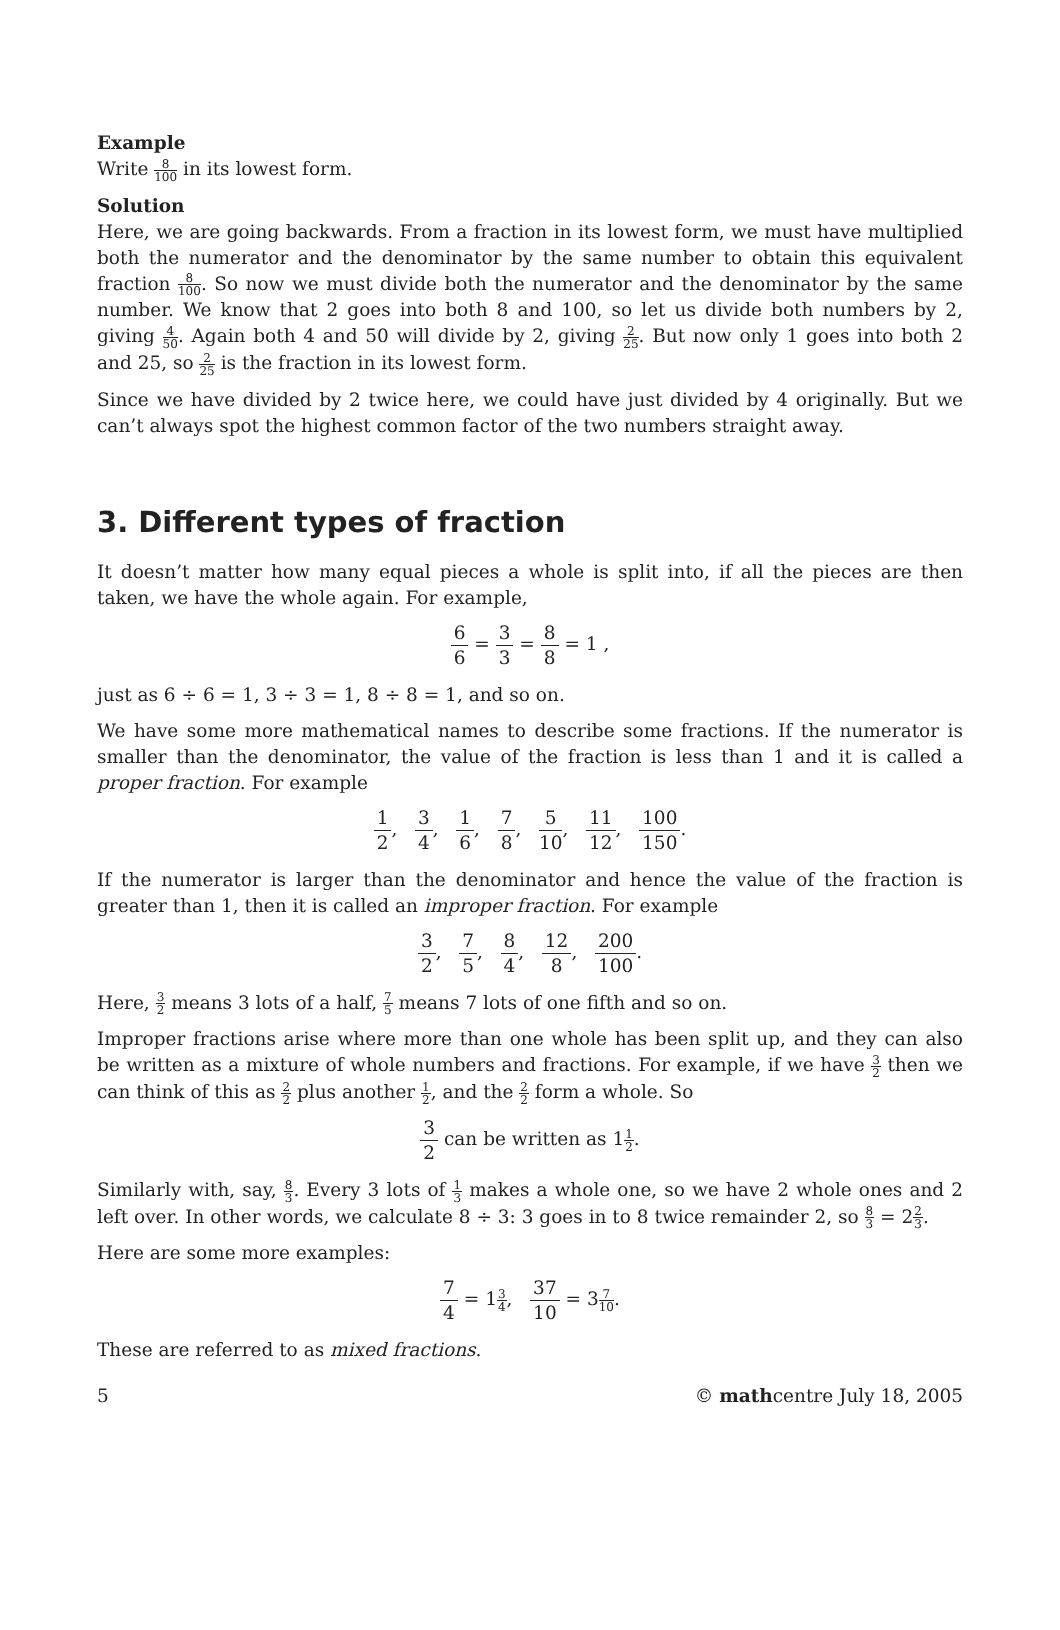Example
Write 8 100 in its lowest form.
Solution
Here, we are going backwards. From a fraction in its lowest form, we must have multiplied both the numerator and the denominator by the same number to obtain this equivalent fraction 8 100. So now we must divide both the numerator and the denominator by the same number. We know that 2 goes into both 8 and 100, so let us divide both numbers by 2, giving 4 50. Again both 4 and 50 will divide by 2, giving 2 25. But now only 1 goes into both 2 and 25, so 2 25 is the fraction in its lowest form.
Since we have divided by 2 twice here, we could have just divided by 4 originally. But we can’t always spot the highest common factor of the two numbers straight away.
3. Different types of fraction
It doesn’t matter how many equal pieces a whole is split into, if all the pieces are then taken, we have the whole again. For example,
6 6 = 3 3 = 8 8 = 1 ,
just as 6 ÷ 6 = 1, 3 ÷ 3 = 1, 8 ÷ 8 = 1, and so on.
We have some more mathematical names to describe some fractions. If the numerator is smaller than the denominator, the value of the fraction is less than 1 and it is called a proper fraction. For example
1 2, 3 4, 1 6, 7 8, 5 10, 11 12, 100 150.
If the numerator is larger than the denominator and hence the value of the fraction is greater than 1, then it is called an improper fraction. For example
3 2, 7 5, 8 4, 12 8, 200 100.
Here, 3 2 means 3 lots of a half, 7 5 means 7 lots of one fifth and so on.
Improper fractions arise where more than one whole has been split up, and they can also be written as a mixture of whole numbers and fractions. For example, if we have 3 2 then we can think of this as 2 2 plus another 1 2, and the 2 2 form a whole. So
3 2 can be written as 11 2.
Similarly with, say, 8 3. Every 3 lots of 1 3 makes a whole one, so we have 2 whole ones and 2 left over. In other words, we calculate 8 ÷ 3: 3 goes in to 8 twice remainder 2, so 8 3 = 22 3.
Here are some more examples:
7 4 = 13 4, 37 10 = 37 10.
These are referred to as mixed fractions.
5 © mathcentre July 18, 2005